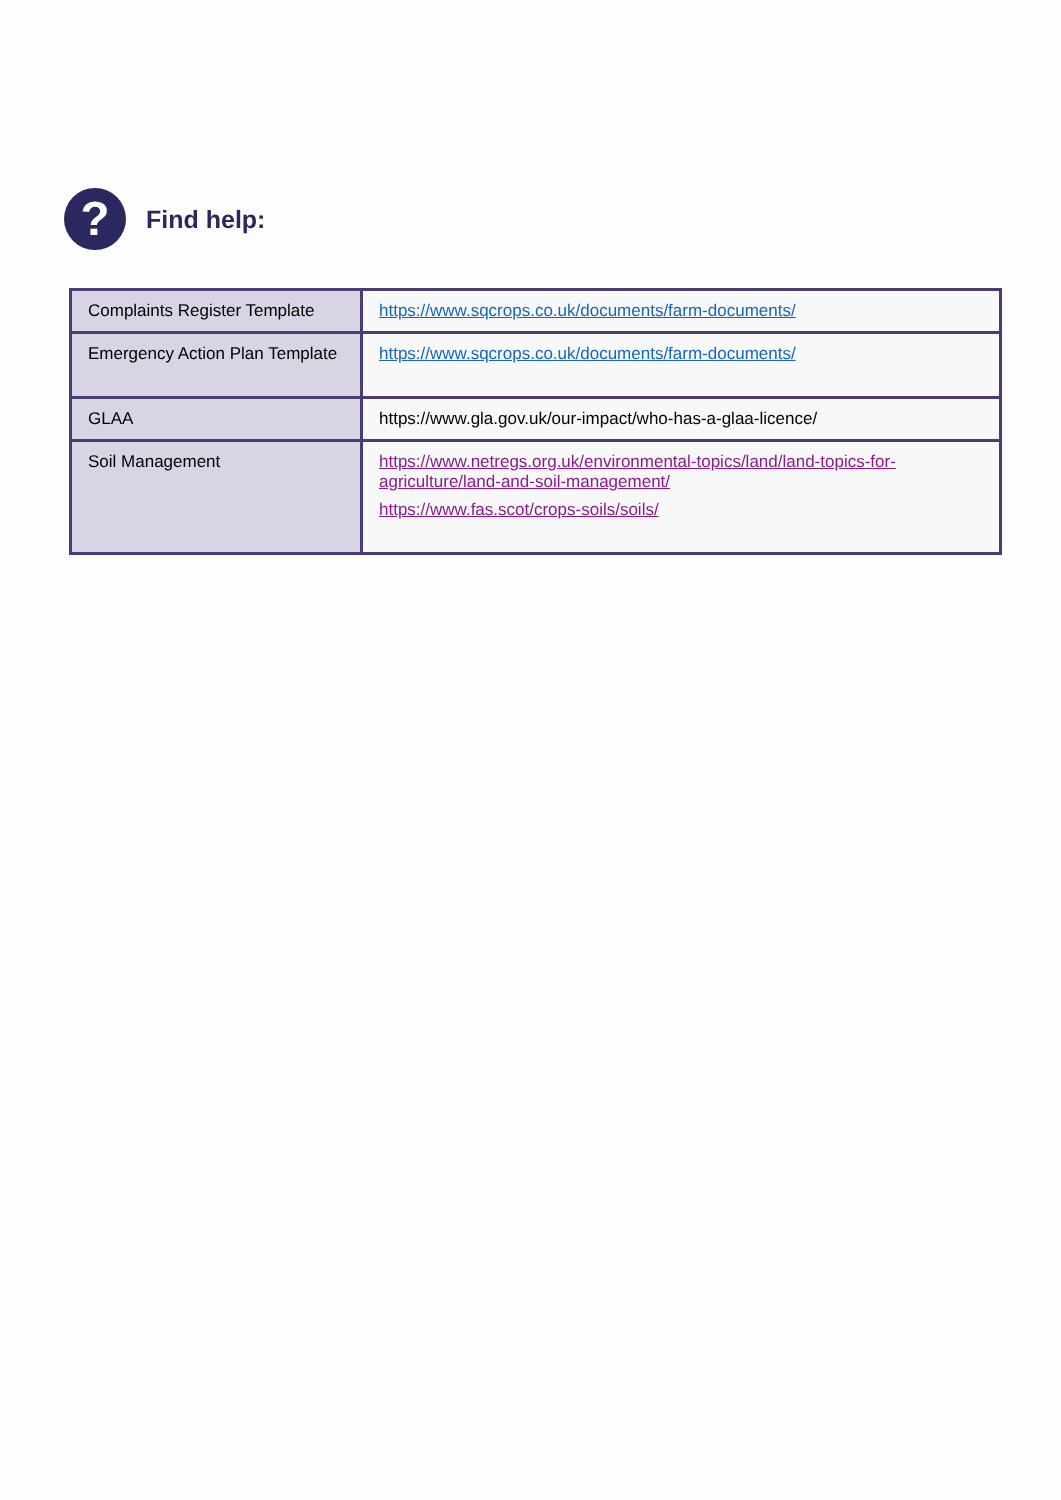?
Find help:
| Complaints Register Template | https://www.sqcrops.co.uk/documents/farm-documents/ |
| Emergency Action Plan Template | https://www.sqcrops.co.uk/documents/farm-documents/ |
| GLAA | https://www.gla.gov.uk/our-impact/who-has-a-glaa-licence/ |
| Soil Management | https://www.netregs.org.uk/environmental-topics/land/land-topics-for-agriculture/land-and-soil-management/ https://www.fas.scot/crops-soils/soils/ |